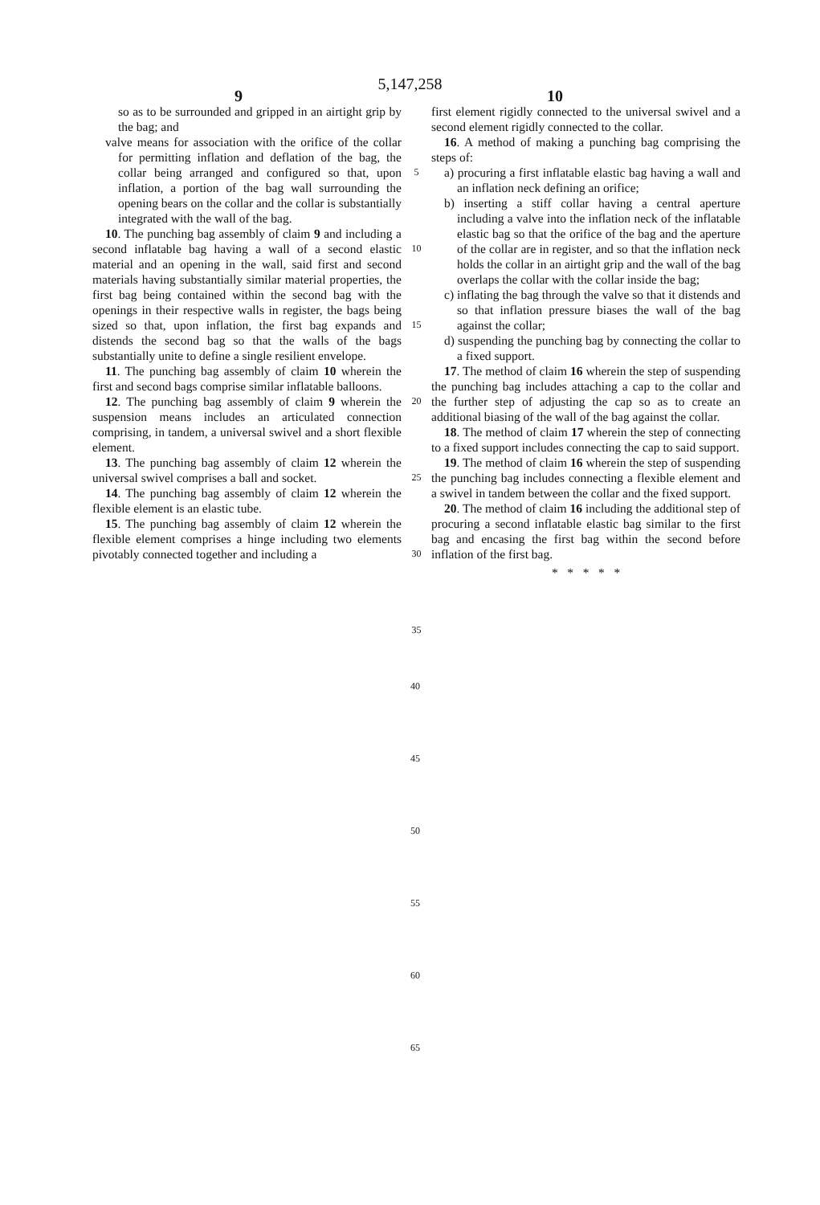5,147,258
9 10
so as to be surrounded and gripped in an airtight grip by the bag; and
valve means for association with the orifice of the collar for permitting inflation and deflation of the bag, the collar being arranged and configured so that, upon inflation, a portion of the bag wall surrounding the opening bears on the collar and the collar is substantially integrated with the wall of the bag.
10. The punching bag assembly of claim 9 and including a second inflatable bag having a wall of a second elastic material and an opening in the wall, said first and second materials having substantially similar material properties, the first bag being contained within the second bag with the openings in their respective walls in register, the bags being sized so that, upon inflation, the first bag expands and distends the second bag so that the walls of the bags substantially unite to define a single resilient envelope.
11. The punching bag assembly of claim 10 wherein the first and second bags comprise similar inflatable balloons.
12. The punching bag assembly of claim 9 wherein the suspension means includes an articulated connection comprising, in tandem, a universal swivel and a short flexible element.
13. The punching bag assembly of claim 12 wherein the universal swivel comprises a ball and socket.
14. The punching bag assembly of claim 12 wherein the flexible element is an elastic tube.
15. The punching bag assembly of claim 12 wherein the flexible element comprises a hinge including two elements pivotably connected together and including a
5
10
15
20
25
30
35
first element rigidly connected to the universal swivel and a second element rigidly connected to the collar.
16. A method of making a punching bag comprising the steps of:
a) procuring a first inflatable elastic bag having a wall and an inflation neck defining an orifice;
b) inserting a stiff collar having a central aperture including a valve into the inflation neck of the inflatable elastic bag so that the orifice of the bag and the aperture of the collar are in register, and so that the inflation neck holds the collar in an airtight grip and the wall of the bag overlaps the collar with the collar inside the bag;
c) inflating the bag through the valve so that it distends and so that inflation pressure biases the wall of the bag against the collar;
d) suspending the punching bag by connecting the collar to a fixed support.
17. The method of claim 16 wherein the step of suspending the punching bag includes attaching a cap to the collar and the further step of adjusting the cap so as to create an additional biasing of the wall of the bag against the collar.
18. The method of claim 17 wherein the step of connecting to a fixed support includes connecting the cap to said support.
19. The method of claim 16 wherein the step of suspending the punching bag includes connecting a flexible element and a swivel in tandem between the collar and the fixed support.
20. The method of claim 16 including the additional step of procuring a second inflatable elastic bag similar to the first bag and encasing the first bag within the second before inflation of the first bag.
* * * * *
40
45
50
55
60
65